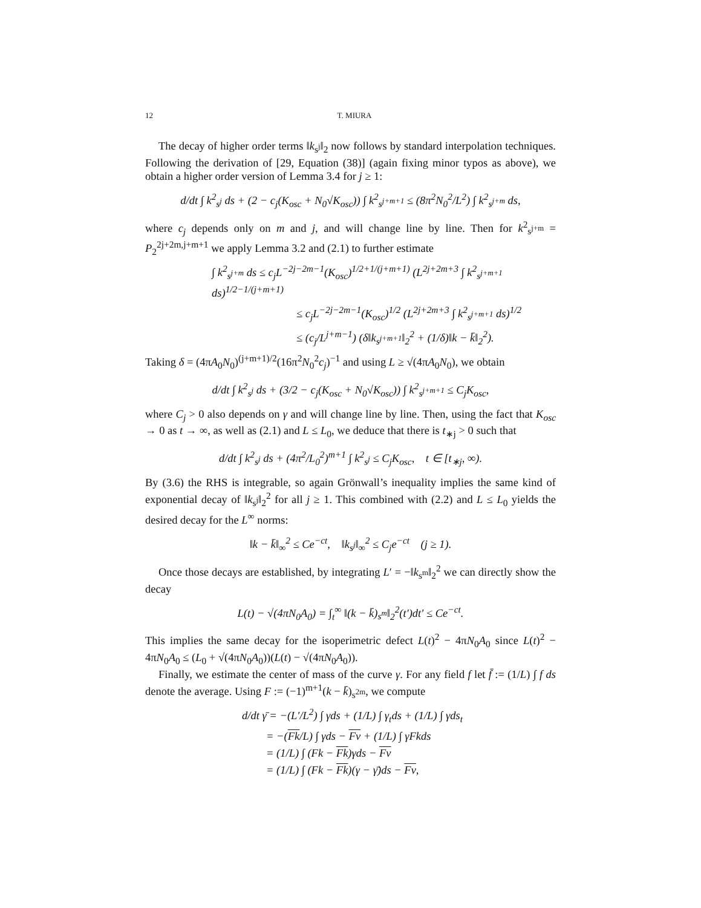12 T. MIURA
The decay of higher order terms ‖k<sub>s<sup>j</sup></sub>‖<sub>2</sub> now follows by standard interpolation techniques. Following the derivation of [29, Equation (38)] (again fixing minor typos as above), we obtain a higher order version of Lemma 3.4 for j ≥ 1:
d/dt ∫ k<sup>2</sup><sub>s<sup>j</sup></sub> ds + (2 − c<sub>j</sub>(K<sub>osc</sub> + N<sub>0</sub>√K<sub>osc</sub>)) ∫ k<sup>2</sup><sub>s<sup>j+m+1</sup></sub> ≤ (8π<sup>2</sup>N<sub>0</sub><sup>2</sup>/L<sup>2</sup>) ∫ k<sup>2</sup><sub>s<sup>j+m</sup></sub> ds,
where c<sub>j</sub> depends only on m and j, and will change line by line. Then for k<sup>2</sup><sub>s<sup>j+m</sup></sub> = P<sub>2</sub><sup>2j+2m,j+m+1</sup> we apply Lemma 3.2 and (2.1) to further estimate
∫ k<sup>2</sup><sub>s<sup>j+m</sup></sub> ds ≤ c<sub>j</sub>L<sup>−2j−2m−1</sup>(K<sub>osc</sub>)<sup>1/2+1/(j+m+1)</sup> (L<sup>2j+2m+3</sup> ∫ k<sup>2</sup><sub>s<sup>j+m+1</sup></sub> ds)<sup>1/2−1/(j+m+1)</sup>
≤ c<sub>j</sub>L<sup>−2j−2m−1</sup>(K<sub>osc</sub>)<sup>1/2</sup> (L<sup>2j+2m+3</sup> ∫ k<sup>2</sup><sub>s<sup>j+m+1</sup></sub> ds)<sup>1/2</sup>
≤ (c<sub>j</sub>/L<sup>j+m−1</sup>) (δ‖k<sub>s<sup>j+m+1</sup></sub>‖<sub>2</sub><sup>2</sup> + (1/δ)‖k − k̄‖<sub>2</sub><sup>2</sup>).
Taking δ = (4πA<sub>0</sub>N<sub>0</sub>)<sup>(j+m+1)/2</sup>(16π<sup>2</sup>N<sub>0</sub><sup>2</sup>c<sub>j</sub>)<sup>−1</sup> and using L ≥ √(4πA<sub>0</sub>N<sub>0</sub>), we obtain
d/dt ∫ k<sup>2</sup><sub>s<sup>j</sup></sub> ds + (3/2 − c<sub>j</sub>(K<sub>osc</sub> + N<sub>0</sub>√K<sub>osc</sub>)) ∫ k<sup>2</sup><sub>s<sup>j+m+1</sup></sub> ≤ C<sub>j</sub>K<sub>osc</sub>,
where C<sub>j</sub> > 0 also depends on γ and will change line by line. Then, using the fact that K<sub>osc</sub> → 0 as t → ∞, as well as (2.1) and L ≤ L<sub>0</sub>, we deduce that there is t<sub>∗j</sub> > 0 such that
d/dt ∫ k<sup>2</sup><sub>s<sup>j</sup></sub> ds + (4π<sup>2</sup>/L<sub>0</sub><sup>2</sup>)<sup>m+1</sup> ∫ k<sup>2</sup><sub>s<sup>j</sup></sub> ≤ C<sub>j</sub>K<sub>osc</sub>, t ∈ [t<sub>∗j</sub>, ∞).
By (3.6) the RHS is integrable, so again Grönwall’s inequality implies the same kind of exponential decay of ‖k<sub>s<sup>j</sup></sub>‖<sub>2</sub><sup>2</sup> for all j ≥ 1. This combined with (2.2) and L ≤ L<sub>0</sub> yields the desired decay for the L<sup>∞</sup> norms:
‖k − k̄‖<sub>∞</sub><sup>2</sup> ≤ Ce<sup>−ct</sup>, ‖k<sub>s<sup>j</sup></sub>‖<sub>∞</sub><sup>2</sup> ≤ C<sub>j</sub>e<sup>−ct</sup> (j ≥ 1).
Once those decays are established, by integrating L′ = −‖k<sub>s<sup>m</sup></sub>‖<sub>2</sub><sup>2</sup> we can directly show the decay
L(t) − √(4πN<sub>0</sub>A<sub>0</sub>) = ∫<sub>t</sub><sup>∞</sup> ‖(k − k̄)<sub>s<sup>m</sup></sub>‖<sub>2</sub><sup>2</sup>(t′)dt′ ≤ Ce<sup>−ct</sup>.
This implies the same decay for the isoperimetric defect L(t)<sup>2</sup> − 4πN<sub>0</sub>A<sub>0</sub> since L(t)<sup>2</sup> − 4πN<sub>0</sub>A<sub>0</sub> ≤ (L<sub>0</sub> + √(4πN<sub>0</sub>A<sub>0</sub>))(L(t) − √(4πN<sub>0</sub>A<sub>0</sub>)).
Finally, we estimate the center of mass of the curve γ. For any field f let f̄ := (1/L) ∫ f ds denote the average. Using F := (−1)<sup>m+1</sup>(k − k̄)<sub>s<sup>2m</sup></sub>, we compute
d/dt γ̄ = −(L′/L<sup>2</sup>) ∫ γds + (1/L) ∫ γ<sub>t</sub>ds + (1/L) ∫ γds<sub>t</sub>
= −(Fk/L) ∫ γds − Fν + (1/L) ∫ γFkds
= (1/L) ∫ (Fk − Fk)γds − Fν
= (1/L) ∫ (Fk − Fk)(γ − γ̄)ds − Fν,